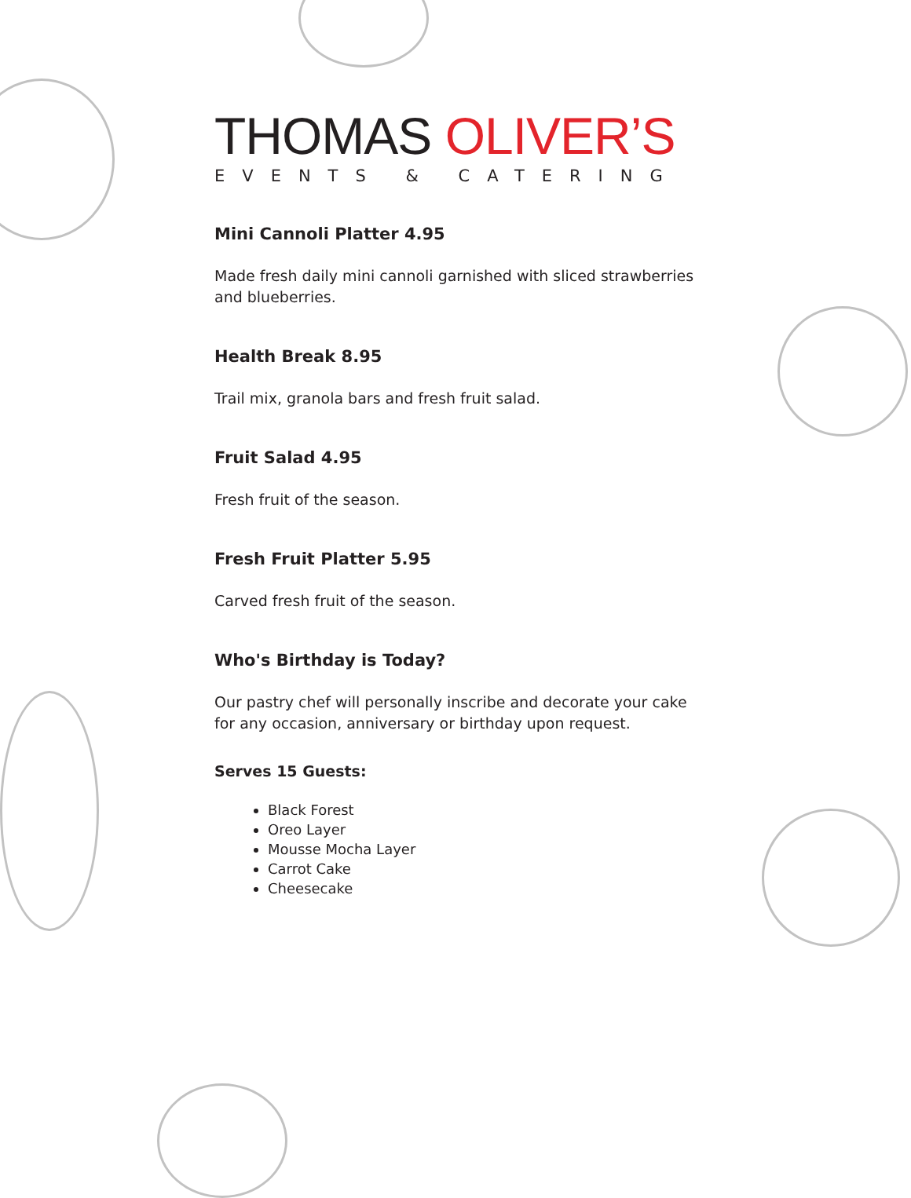THOMAS OLIVER’S
EVENTS & CATERING
Mini Cannoli Platter 4.95
Made fresh daily mini cannoli garnished with sliced strawberries and blueberries.
Health Break 8.95
Trail mix, granola bars and fresh fruit salad.
Fruit Salad 4.95
Fresh fruit of the season.
Fresh Fruit Platter 5.95
Carved fresh fruit of the season.
Who's Birthday is Today?
Our pastry chef will personally inscribe and decorate your cake for any occasion, anniversary or birthday upon request.
Serves 15 Guests:
Black Forest
Oreo Layer
Mousse Mocha Layer
Carrot Cake
Cheesecake